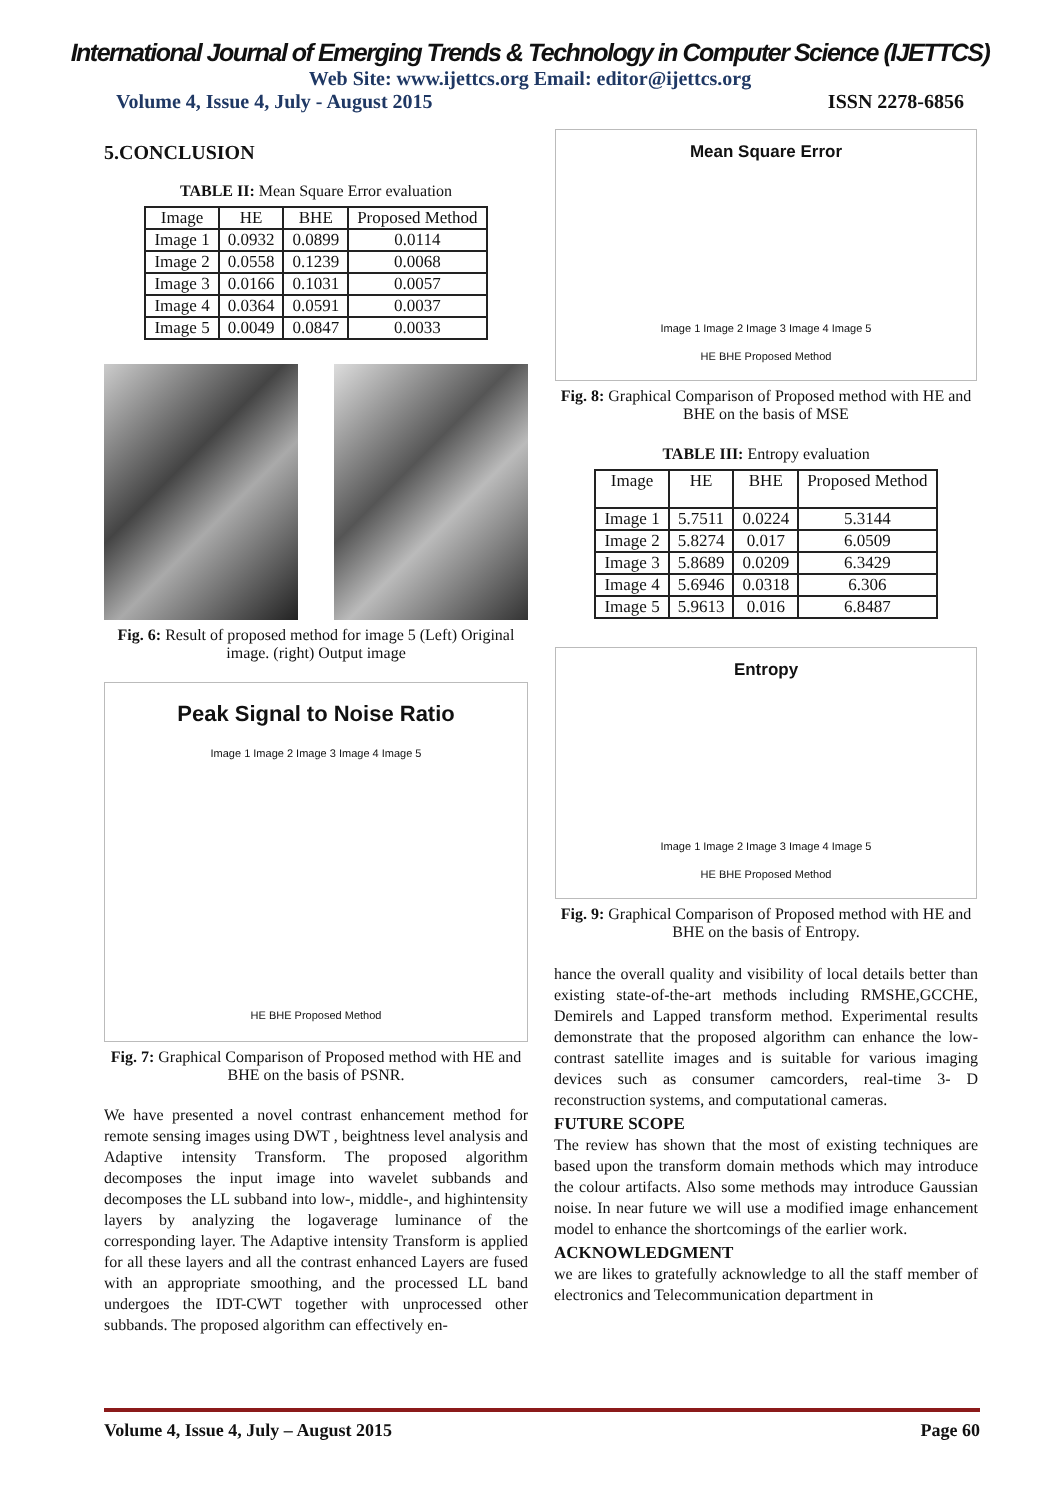International Journal of Emerging Trends & Technology in Computer Science (IJETTCS)
Web Site: www.ijettcs.org Email: editor@ijettcs.org
Volume 4, Issue 4, July - August 2015 ISSN 2278-6856
5.CONCLUSION
TABLE II: Mean Square Error evaluation
| Image | HE | BHE | Proposed Method |
| --- | --- | --- | --- |
| Image 1 | 0.0932 | 0.0899 | 0.0114 |
| Image 2 | 0.0558 | 0.1239 | 0.0068 |
| Image 3 | 0.0166 | 0.1031 | 0.0057 |
| Image 4 | 0.0364 | 0.0591 | 0.0037 |
| Image 5 | 0.0049 | 0.0847 | 0.0033 |
Fig. 6: Result of proposed method for image 5 (Left) Original image. (right) Output image
Peak Signal to Noise Ratio
Image 1 Image 2 Image 3 Image 4 Image 5
HE BHE Proposed Method
Fig. 7: Graphical Comparison of Proposed method with HE and BHE on the basis of PSNR.
We have presented a novel contrast enhancement method for remote sensing images using DWT , beightness level analysis and Adaptive intensity Transform. The proposed algorithm decomposes the input image into wavelet subbands and decomposes the LL subband into low-, middle-, and highintensity layers by analyzing the logaverage luminance of the corresponding layer. The Adaptive intensity Transform is applied for all these layers and all the contrast enhanced Layers are fused with an appropriate smoothing, and the processed LL band undergoes the IDT-CWT together with unprocessed other subbands. The proposed algorithm can effectively en-
Mean Square Error
Image 1 Image 2 Image 3 Image 4 Image 5
HE BHE Proposed Method
Fig. 8: Graphical Comparison of Proposed method with HE and BHE on the basis of MSE
TABLE III: Entropy evaluation
| Image | HE | BHE | Proposed Method |
| --- | --- | --- | --- |
| Image 1 | 5.7511 | 0.0224 | 5.3144 |
| Image 2 | 5.8274 | 0.017 | 6.0509 |
| Image 3 | 5.8689 | 0.0209 | 6.3429 |
| Image 4 | 5.6946 | 0.0318 | 6.306 |
| Image 5 | 5.9613 | 0.016 | 6.8487 |
Entropy
Image 1 Image 2 Image 3 Image 4 Image 5
HE BHE Proposed Method
Fig. 9: Graphical Comparison of Proposed method with HE and BHE on the basis of Entropy.
hance the overall quality and visibility of local details better than existing state-of-the-art methods including RMSHE,GCCHE, Demirels and Lapped transform method. Experimental results demonstrate that the proposed algorithm can enhance the low-contrast satellite images and is suitable for various imaging devices such as consumer camcorders, real-time 3- D reconstruction systems, and computational cameras.
FUTURE SCOPE
The review has shown that the most of existing techniques are based upon the transform domain methods which may introduce the colour artifacts. Also some methods may introduce Gaussian noise. In near future we will use a modified image enhancement model to enhance the shortcomings of the earlier work.
ACKNOWLEDGMENT
we are likes to gratefully acknowledge to all the staff member of electronics and Telecommunication department in
Volume 4, Issue 4, July – August 2015 Page 60